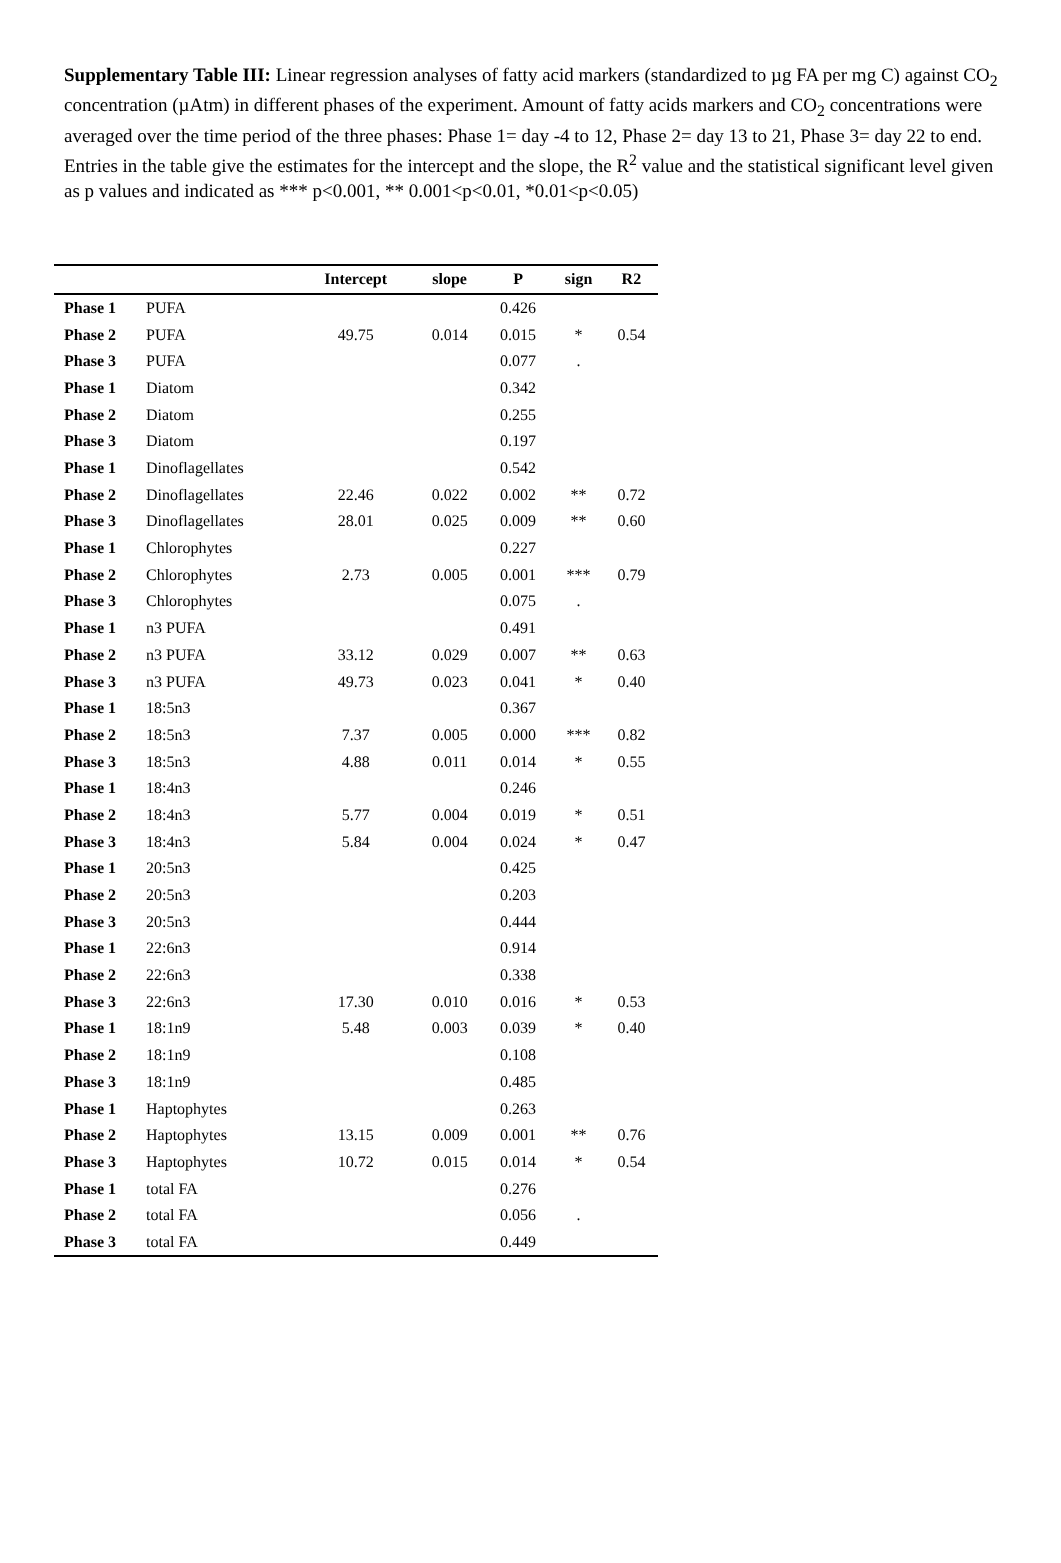Supplementary Table III: Linear regression analyses of fatty acid markers (standardized to µg FA per mg C) against CO<sub>2</sub> concentration (µAtm) in different phases of the experiment. Amount of fatty acids markers and CO<sub>2</sub> concentrations were averaged over the time period of the three phases: Phase 1= day -4 to 12, Phase 2= day 13 to 21, Phase 3= day 22 to end. Entries in the table give the estimates for the intercept and the slope, the R<sup>2</sup> value and the statistical significant level given as p values and indicated as *** p<0.001, ** 0.001<p<0.01, *0.01<p<0.05)
| | | Intercept | slope | P | sign | R2 |
| --- | --- | --- | --- | --- | --- | --- |
| Phase 1 | PUFA | | | 0.426 | | |
| Phase 2 | PUFA | 49.75 | 0.014 | 0.015 | * | 0.54 |
| Phase 3 | PUFA | | | 0.077 | . | |
| Phase 1 | Diatom | | | 0.342 | | |
| Phase 2 | Diatom | | | 0.255 | | |
| Phase 3 | Diatom | | | 0.197 | | |
| Phase 1 | Dinoflagellates | | | 0.542 | | |
| Phase 2 | Dinoflagellates | 22.46 | 0.022 | 0.002 | ** | 0.72 |
| Phase 3 | Dinoflagellates | 28.01 | 0.025 | 0.009 | ** | 0.60 |
| Phase 1 | Chlorophytes | | | 0.227 | | |
| Phase 2 | Chlorophytes | 2.73 | 0.005 | 0.001 | *** | 0.79 |
| Phase 3 | Chlorophytes | | | 0.075 | . | |
| Phase 1 | n3 PUFA | | | 0.491 | | |
| Phase 2 | n3 PUFA | 33.12 | 0.029 | 0.007 | ** | 0.63 |
| Phase 3 | n3 PUFA | 49.73 | 0.023 | 0.041 | * | 0.40 |
| Phase 1 | 18:5n3 | | | 0.367 | | |
| Phase 2 | 18:5n3 | 7.37 | 0.005 | 0.000 | *** | 0.82 |
| Phase 3 | 18:5n3 | 4.88 | 0.011 | 0.014 | * | 0.55 |
| Phase 1 | 18:4n3 | | | 0.246 | | |
| Phase 2 | 18:4n3 | 5.77 | 0.004 | 0.019 | * | 0.51 |
| Phase 3 | 18:4n3 | 5.84 | 0.004 | 0.024 | * | 0.47 |
| Phase 1 | 20:5n3 | | | 0.425 | | |
| Phase 2 | 20:5n3 | | | 0.203 | | |
| Phase 3 | 20:5n3 | | | 0.444 | | |
| Phase 1 | 22:6n3 | | | 0.914 | | |
| Phase 2 | 22:6n3 | | | 0.338 | | |
| Phase 3 | 22:6n3 | 17.30 | 0.010 | 0.016 | * | 0.53 |
| Phase 1 | 18:1n9 | 5.48 | 0.003 | 0.039 | * | 0.40 |
| Phase 2 | 18:1n9 | | | 0.108 | | |
| Phase 3 | 18:1n9 | | | 0.485 | | |
| Phase 1 | Haptophytes | | | 0.263 | | |
| Phase 2 | Haptophytes | 13.15 | 0.009 | 0.001 | ** | 0.76 |
| Phase 3 | Haptophytes | 10.72 | 0.015 | 0.014 | * | 0.54 |
| Phase 1 | total FA | | | 0.276 | | |
| Phase 2 | total FA | | | 0.056 | . | |
| Phase 3 | total FA | | | 0.449 | | |